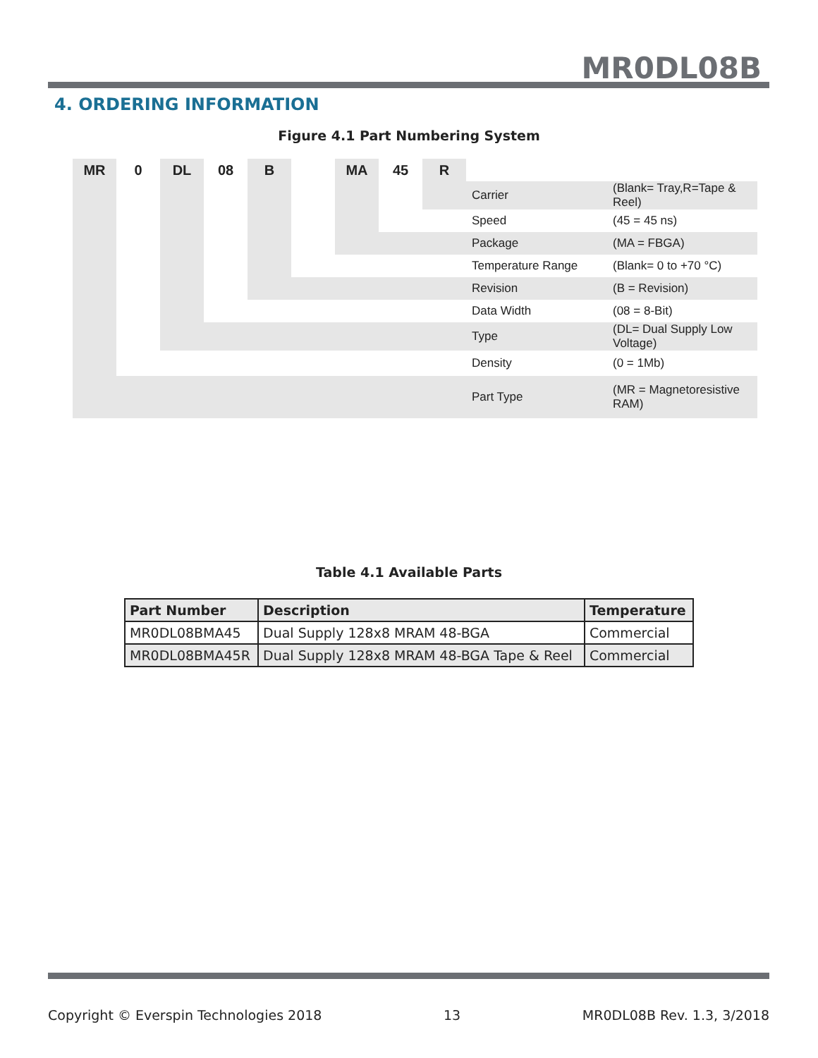MR0DL08B
4. ORDERING INFORMATION
Figure 4.1 Part Numbering System
| MR | 0 | DL | 08 | B | | MA | 45 | R | | |
| | | | | | | | | | Carrier | (Blank= Tray,R=Tape & Reel) |
| | | | | | | | | | Speed | (45 = 45 ns) |
| | | | | | | | | | Package | (MA = FBGA) |
| | | | | | | | | | Temperature Range | (Blank= 0 to +70 °C) |
| | | | | | | | | | Revision | (B = Revision) |
| | | | | | | | | | Data Width | (08 = 8-Bit) |
| | | | | | | | | | Type | (DL= Dual Supply Low Voltage) |
| | | | | | | | | | Density | (0 = 1Mb) |
| | | | | | | | | | Part Type | (MR = Magnetoresistive RAM) |
Table 4.1 Available Parts
| Part Number | Description | Temperature |
| --- | --- | --- |
| MR0DL08BMA45 | Dual Supply 128x8 MRAM 48-BGA | Commercial |
| MR0DL08BMA45R | Dual Supply 128x8 MRAM 48-BGA Tape & Reel | Commercial |
Copyright © Everspin Technologies 2018 13 MR0DL08B Rev. 1.3, 3/2018